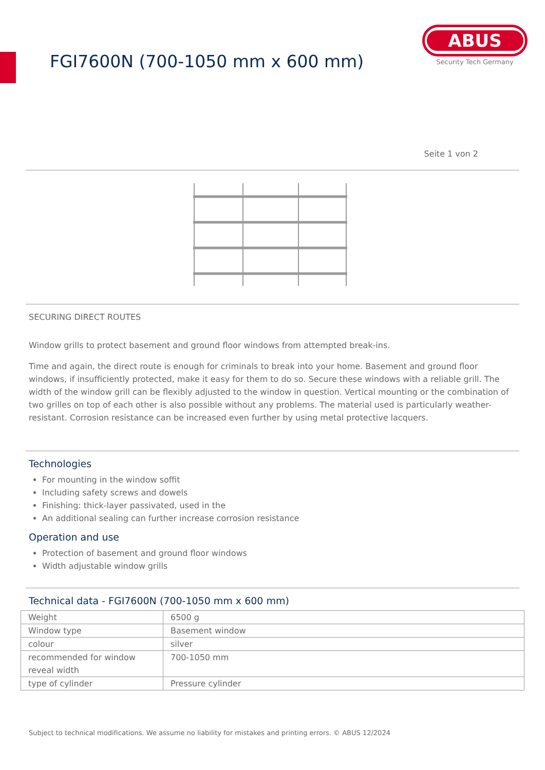FGI7600N (700-1050 mm x 600 mm)
ABUS
Security Tech Germany
Seite 1 von 2
SECURING DIRECT ROUTES
Window grills to protect basement and ground floor windows from attempted break-ins.
Time and again, the direct route is enough for criminals to break into your home. Basement and ground floor windows, if insufficiently protected, make it easy for them to do so. Secure these windows with a reliable grill. The width of the window grill can be flexibly adjusted to the window in question. Vertical mounting or the combination of two grilles on top of each other is also possible without any problems. The material used is particularly weather-resistant. Corrosion resistance can be increased even further by using metal protective lacquers.
Technologies
For mounting in the window soffit
Including safety screws and dowels
Finishing: thick-layer passivated, used in the
An additional sealing can further increase corrosion resistance
Operation and use
Protection of basement and ground floor windows
Width adjustable window grills
Technical data - FGI7600N (700-1050 mm x 600 mm)
| Weight | 6500 g |
| Window type | Basement window |
| colour | silver |
| recommended for window reveal width | 700-1050 mm |
| type of cylinder | Pressure cylinder |
Subject to technical modifications. We assume no liability for mistakes and printing errors. © ABUS 12/2024